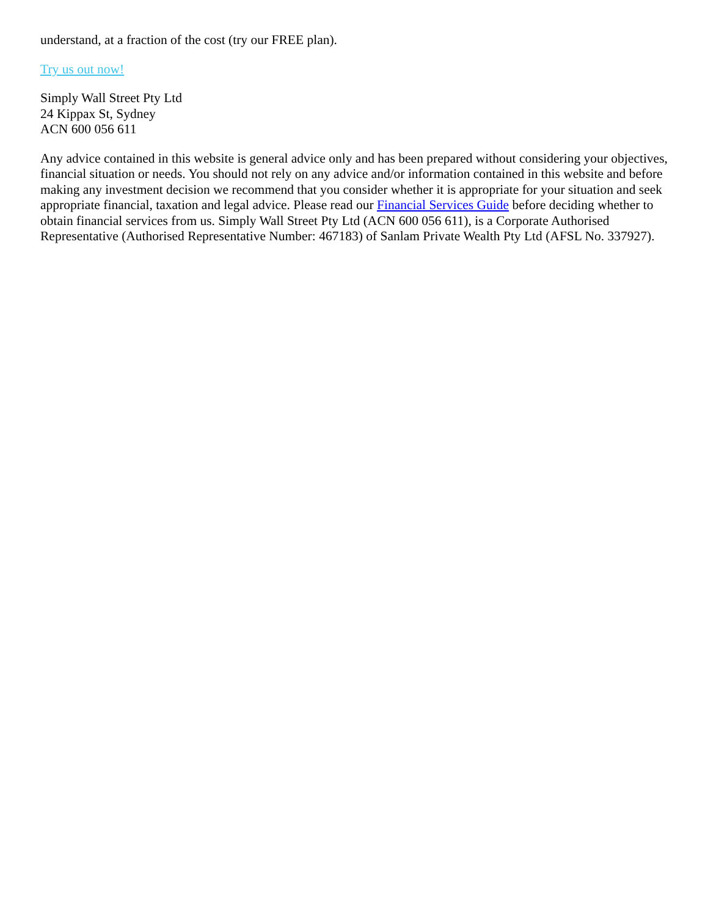understand, at a fraction of the cost (try our FREE plan).
Try us out now!
Simply Wall Street Pty Ltd
24 Kippax St, Sydney
ACN 600 056 611
Any advice contained in this website is general advice only and has been prepared without considering your objectives, financial situation or needs. You should not rely on any advice and/or information contained in this website and before making any investment decision we recommend that you consider whether it is appropriate for your situation and seek appropriate financial, taxation and legal advice. Please read our Financial Services Guide before deciding whether to obtain financial services from us. Simply Wall Street Pty Ltd (ACN 600 056 611), is a Corporate Authorised Representative (Authorised Representative Number: 467183) of Sanlam Private Wealth Pty Ltd (AFSL No. 337927).